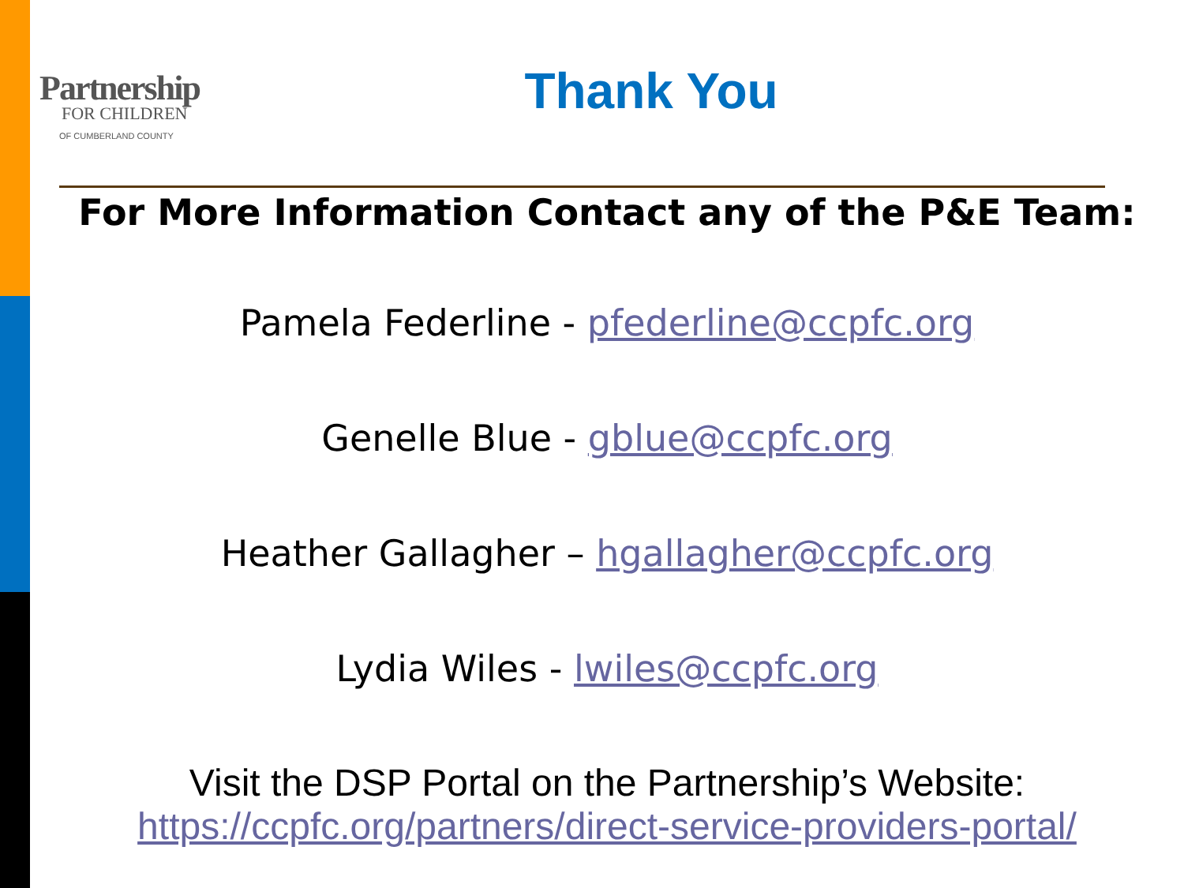Partnership
FOR CHILDREN
OF CUMBERLAND COUNTY
Thank You
For More Information Contact any of the P&E Team:
Pamela Federline - pfederline@ccpfc.org
Genelle Blue - gblue@ccpfc.org
Heather Gallagher – hgallagher@ccpfc.org
Lydia Wiles - lwiles@ccpfc.org
Visit the DSP Portal on the Partnership’s Website:
https://ccpfc.org/partners/direct-service-providers-portal/